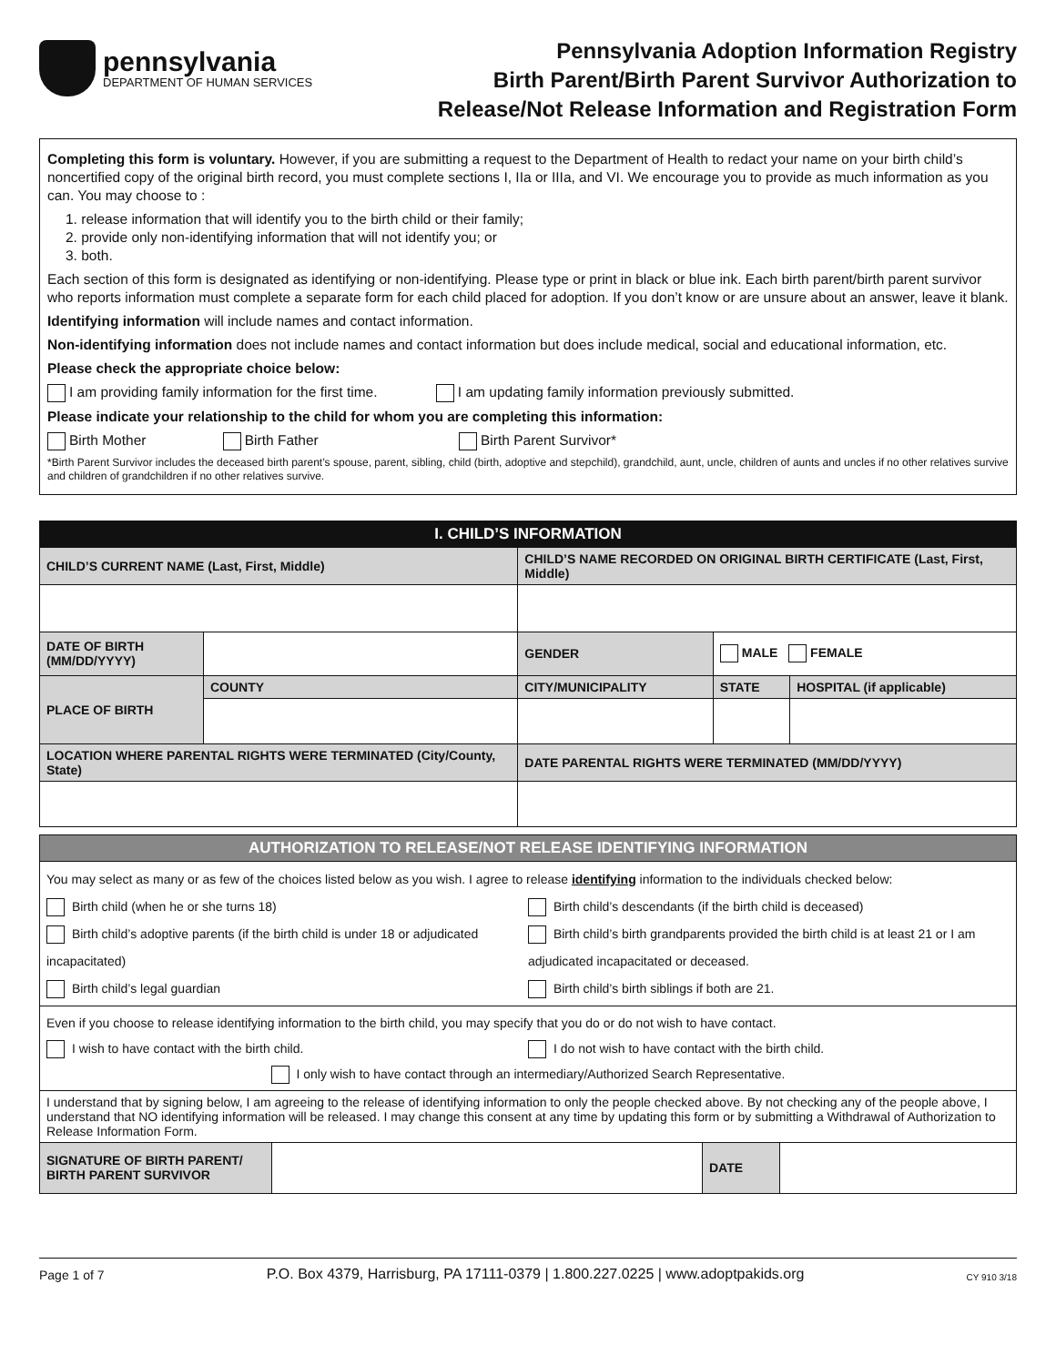pennsylvania
DEPARTMENT OF HUMAN SERVICES
Pennsylvania Adoption Information Registry
Birth Parent/Birth Parent Survivor Authorization to
Release/Not Release Information and Registration Form
Completing this form is voluntary. However, if you are submitting a request to the Department of Health to redact your name on your birth child’s noncertified copy of the original birth record, you must complete sections I, IIa or IIIa, and VI. We encourage you to provide as much information as you can. You may choose to :
1. release information that will identify you to the birth child or their family;
2. provide only non-identifying information that will not identify you; or
3. both.
Each section of this form is designated as identifying or non-identifying. Please type or print in black or blue ink. Each birth parent/birth parent survivor who reports information must complete a separate form for each child placed for adoption. If you don’t know or are unsure about an answer, leave it blank.
Identifying information will include names and contact information.
Non-identifying information does not include names and contact information but does include medical, social and educational information, etc.
Please check the appropriate choice below:
I am providing family information for the first time. I am updating family information previously submitted.
Please indicate your relationship to the child for whom you are completing this information:
Birth Mother Birth Father Birth Parent Survivor*
*Birth Parent Survivor includes the deceased birth parent’s spouse, parent, sibling, child (birth, adoptive and stepchild), grandchild, aunt, uncle, children of aunts and uncles if no other relatives survive and children of grandchildren if no other relatives survive.
| I. CHILD’S INFORMATION | | | | |
| CHILD’S CURRENT NAME (Last, First, Middle) | | CHILD’S NAME RECORDED ON ORIGINAL BIRTH CERTIFICATE (Last, First, Middle) | | |
| DATE OF BIRTH (MM/DD/YYYY) | | GENDER | MALE FEMALE | |
| PLACE OF BIRTH | COUNTY | CITY/MUNICIPALITY | STATE | HOSPITAL (if applicable) |
| LOCATION WHERE PARENTAL RIGHTS WERE TERMINATED (City/County, State) | | DATE PARENTAL RIGHTS WERE TERMINATED (MM/DD/YYYY) | | |
| AUTHORIZATION TO RELEASE/NOT RELEASE IDENTIFYING INFORMATION | | | |
| You may select as many or as few of the choices listed below as you wish. I agree to release identifying information to the individuals checked below: Birth child (when he or she turns 18) Birth child’s adoptive parents (if the birth child is under 18 or adjudicated incapacitated) Birth child’s legal guardian Birth child’s descendants (if the birth child is deceased) Birth child’s birth grandparents provided the birth child is at least 21 or I am adjudicated incapacitated or deceased. Birth child’s birth siblings if both are 21. | | | |
| Even if you choose to release identifying information to the birth child, you may specify that you do or do not wish to have contact. I wish to have contact with the birth child. I do not wish to have contact with the birth child. I only wish to have contact through an intermediary/Authorized Search Representative. | | | |
| I understand that by signing below, I am agreeing to the release of identifying information to only the people checked above. By not checking any of the people above, I understand that NO identifying information will be released. I may change this consent at any time by updating this form or by submitting a Withdrawal of Authorization to Release Information Form. | | | |
| SIGNATURE OF BIRTH PARENT/ BIRTH PARENT SURVIVOR | | DATE | |
Page 1 of 7 P.O. Box 4379, Harrisburg, PA 17111-0379 | 1.800.227.0225 | www.adoptpakids.org CY 910 3/18